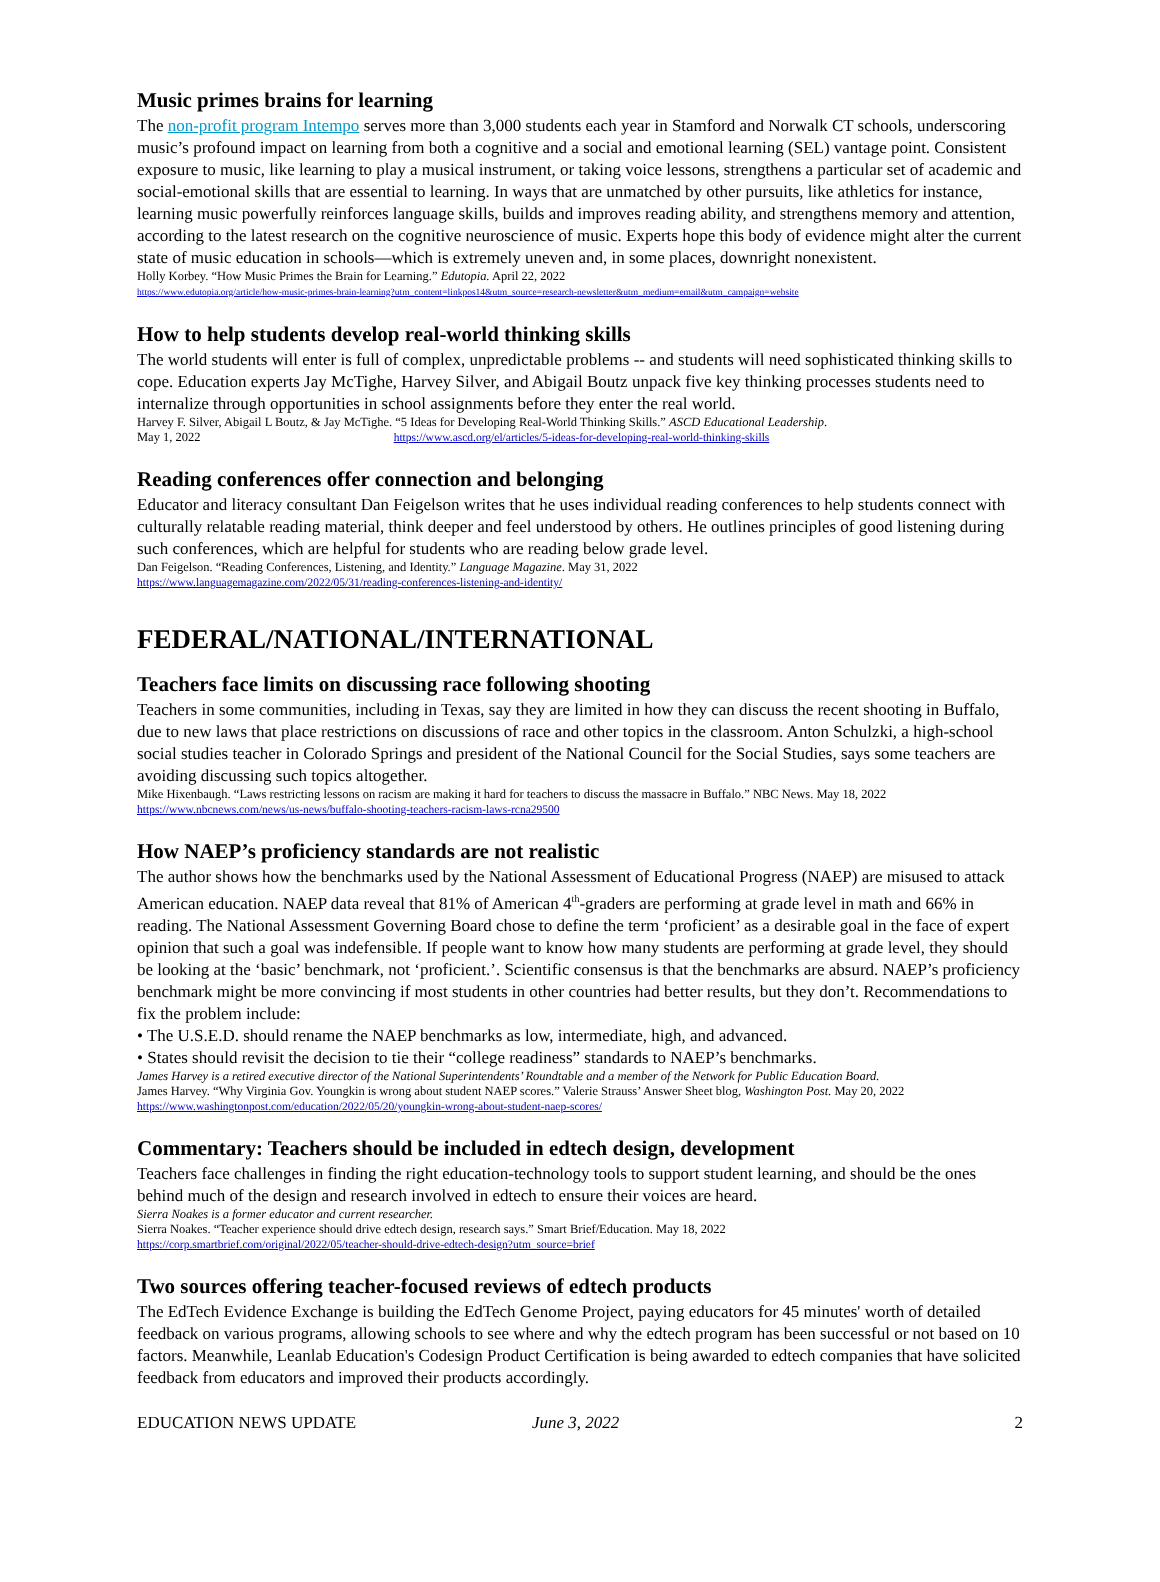Music primes brains for learning
The non-profit program Intempo serves more than 3,000 students each year in Stamford and Norwalk CT schools, underscoring music’s profound impact on learning from both a cognitive and a social and emotional learning (SEL) vantage point. Consistent exposure to music, like learning to play a musical instrument, or taking voice lessons, strengthens a particular set of academic and social-emotional skills that are essential to learning. In ways that are unmatched by other pursuits, like athletics for instance, learning music powerfully reinforces language skills, builds and improves reading ability, and strengthens memory and attention, according to the latest research on the cognitive neuroscience of music. Experts hope this body of evidence might alter the current state of music education in schools—which is extremely uneven and, in some places, downright nonexistent.
Holly Korbey. “How Music Primes the Brain for Learning.” Edutopia. April 22, 2022
https://www.edutopia.org/article/how-music-primes-brain-learning?utm_content=linkpos14&utm_source=research-newsletter&utm_medium=email&utm_campaign=website
How to help students develop real-world thinking skills
The world students will enter is full of complex, unpredictable problems -- and students will need sophisticated thinking skills to cope. Education experts Jay McTighe, Harvey Silver, and Abigail Boutz unpack five key thinking processes students need to internalize through opportunities in school assignments before they enter the real world.
Harvey F. Silver, Abigail L Boutz, & Jay McTighe. “5 Ideas for Developing Real-World Thinking Skills.” ASCD Educational Leadership.
May 1, 2022 https://www.ascd.org/el/articles/5-ideas-for-developing-real-world-thinking-skills
Reading conferences offer connection and belonging
Educator and literacy consultant Dan Feigelson writes that he uses individual reading conferences to help students connect with culturally relatable reading material, think deeper and feel understood by others. He outlines principles of good listening during such conferences, which are helpful for students who are reading below grade level.
Dan Feigelson. “Reading Conferences, Listening, and Identity.” Language Magazine. May 31, 2022
https://www.languagemagazine.com/2022/05/31/reading-conferences-listening-and-identity/
FEDERAL/NATIONAL/INTERNATIONAL
Teachers face limits on discussing race following shooting
Teachers in some communities, including in Texas, say they are limited in how they can discuss the recent shooting in Buffalo, due to new laws that place restrictions on discussions of race and other topics in the classroom. Anton Schulzki, a high-school social studies teacher in Colorado Springs and president of the National Council for the Social Studies, says some teachers are avoiding discussing such topics altogether.
Mike Hixenbaugh. “Laws restricting lessons on racism are making it hard for teachers to discuss the massacre in Buffalo.” NBC News. May 18, 2022
https://www.nbcnews.com/news/us-news/buffalo-shooting-teachers-racism-laws-rcna29500
How NAEP’s proficiency standards are not realistic
The author shows how the benchmarks used by the National Assessment of Educational Progress (NAEP) are misused to attack American education. NAEP data reveal that 81% of American 4<sup>th</sup>-graders are performing at grade level in math and 66% in reading. The National Assessment Governing Board chose to define the term ‘proficient’ as a desirable goal in the face of expert opinion that such a goal was indefensible. If people want to know how many students are performing at grade level, they should be looking at the ‘basic’ benchmark, not ‘proficient.’. Scientific consensus is that the benchmarks are absurd. NAEP’s proficiency benchmark might be more convincing if most students in other countries had better results, but they don’t. Recommendations to fix the problem include:
• The U.S.E.D. should rename the NAEP benchmarks as low, intermediate, high, and advanced.
• States should revisit the decision to tie their “college readiness” standards to NAEP’s benchmarks.
James Harvey is a retired executive director of the National Superintendents’ Roundtable and a member of the Network for Public Education Board.
James Harvey. “Why Virginia Gov. Youngkin is wrong about student NAEP scores.” Valerie Strauss’ Answer Sheet blog, Washington Post. May 20, 2022
https://www.washingtonpost.com/education/2022/05/20/youngkin-wrong-about-student-naep-scores/
Commentary: Teachers should be included in edtech design, development
Teachers face challenges in finding the right education-technology tools to support student learning, and should be the ones behind much of the design and research involved in edtech to ensure their voices are heard.
Sierra Noakes is a former educator and current researcher.
Sierra Noakes. “Teacher experience should drive edtech design, research says.” Smart Brief/Education. May 18, 2022
https://corp.smartbrief.com/original/2022/05/teacher-should-drive-edtech-design?utm_source=brief
Two sources offering teacher-focused reviews of edtech products
The EdTech Evidence Exchange is building the EdTech Genome Project, paying educators for 45 minutes' worth of detailed feedback on various programs, allowing schools to see where and why the edtech program has been successful or not based on 10 factors. Meanwhile, Leanlab Education's Codesign Product Certification is being awarded to edtech companies that have solicited feedback from educators and improved their products accordingly.
EDUCATION NEWS UPDATE June 3, 2022 2